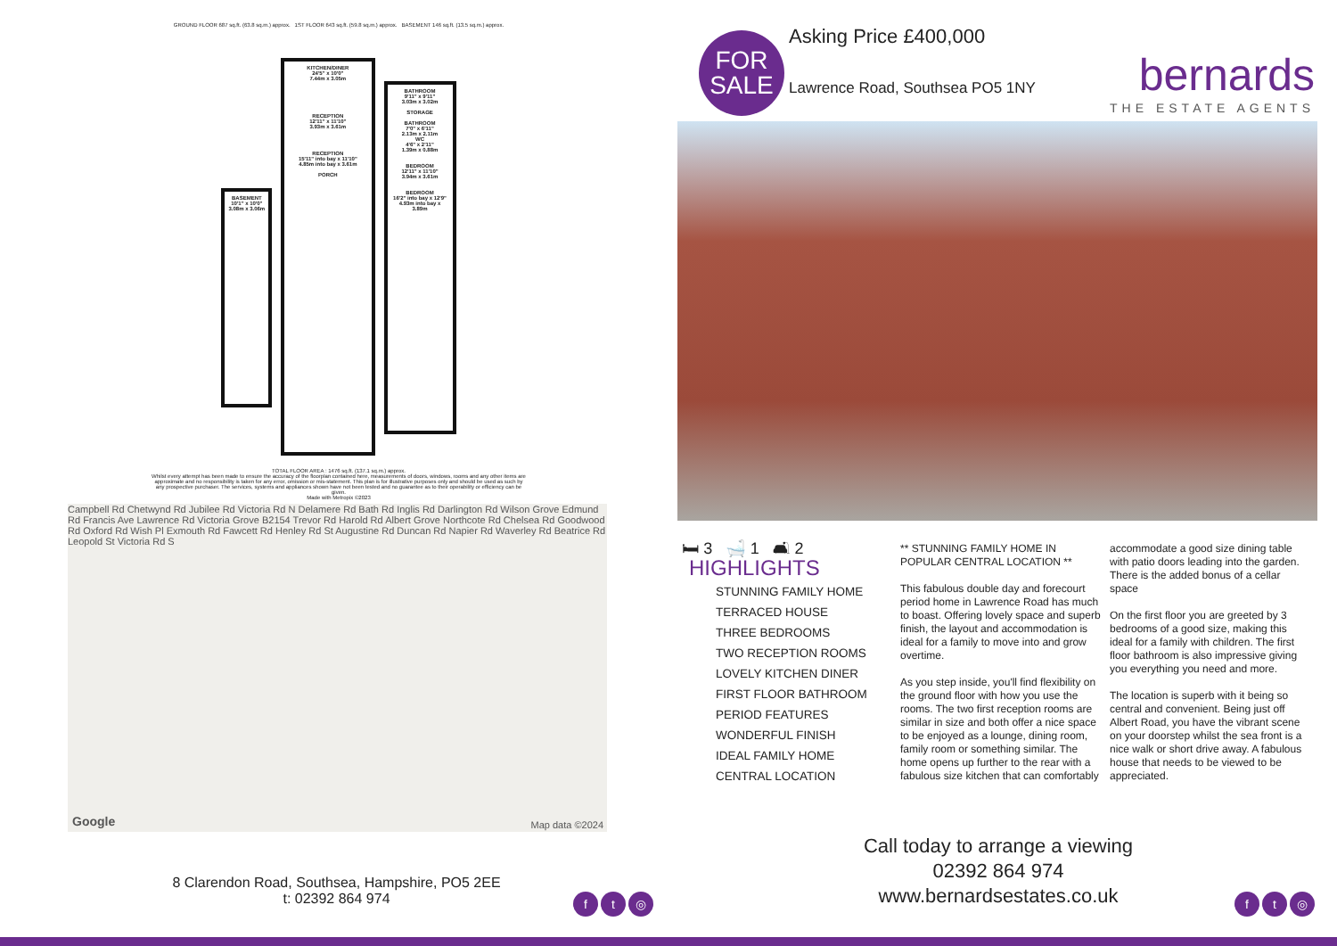GROUND FLOOR 687 sq.ft. (63.8 sq.m.) approx. 1ST FLOOR 643 sq.ft. (59.8 sq.m.) approx. BASEMENT 146 sq.ft. (13.5 sq.m.) approx.
BASEMENT
10'1" x 10'0"
3.08m x 3.06m KITCHEN/DINER
24'5" x 10'0"
7.44m x 3.05m
RECEPTION
12'11" x 11'10"
3.93m x 3.61m
RECEPTION
15'11" into bay x 11'10"
4.85m into bay x 3.61m
PORCH BATHROOM
9'11" x 9'11"
3.03m x 3.02m
STORAGE
BATHROOM
7'0" x 6'11"
2.13m x 2.11m
WC
4'6" x 2'11"
1.39m x 0.88m
BEDROOM
12'11" x 11'10"
3.94m x 3.61m
BEDROOM
16'2" into bay x 12'9"
4.93m into bay x 3.89m
TOTAL FLOOR AREA : 1476 sq.ft. (137.1 sq.m.) approx.
Whilst every attempt has been made to ensure the accuracy of the floorplan contained here, measurements of doors, windows, rooms and any other items are approximate and no responsibility is taken for any error, omission or mis-statement. This plan is for illustrative purposes only and should be used as such by any prospective purchaser. The services, systems and appliances shown have not been tested and no guarantee as to their operability or efficiency can be given.
Made with Metropix ©2023
Campbell Rd Chetwynd Rd Jubilee Rd Victoria Rd N Delamere Rd Bath Rd Inglis Rd Darlington Rd Wilson Grove Edmund Rd Francis Ave Lawrence Rd Victoria Grove B2154 Trevor Rd Harold Rd Albert Grove Northcote Rd Chelsea Rd Goodwood Rd Oxford Rd Wish Pl Exmouth Rd Fawcett Rd Henley Rd St Augustine Rd Duncan Rd Napier Rd Waverley Rd Beatrice Rd Leopold St Victoria Rd S
Google Map data ©2024
8 Clarendon Road, Southsea, Hampshire, PO5 2EE
t: 02392 864 974
ft ◎
FOR
SALE
Asking Price £400,000
Lawrence Road, Southsea PO5 1NY
bernards
THE ESTATE AGENTS
🛏 3 🛁 1 🛋 2
HIGHLIGHTS
STUNNING FAMILY HOME
TERRACED HOUSE
THREE BEDROOMS
TWO RECEPTION ROOMS
LOVELY KITCHEN DINER
FIRST FLOOR BATHROOM
PERIOD FEATURES
WONDERFUL FINISH
IDEAL FAMILY HOME
CENTRAL LOCATION
** STUNNING FAMILY HOME IN POPULAR CENTRAL LOCATION **
This fabulous double day and forecourt period home in Lawrence Road has much to boast. Offering lovely space and superb finish, the layout and accommodation is ideal for a family to move into and grow overtime.
As you step inside, you'll find flexibility on the ground floor with how you use the rooms. The two first reception rooms are similar in size and both offer a nice space to be enjoyed as a lounge, dining room, family room or something similar. The home opens up further to the rear with a fabulous size kitchen that can comfortably
accommodate a good size dining table with patio doors leading into the garden. There is the added bonus of a cellar space
On the first floor you are greeted by 3 bedrooms of a good size, making this ideal for a family with children. The first floor bathroom is also impressive giving you everything you need and more.
The location is superb with it being so central and convenient. Being just off Albert Road, you have the vibrant scene on your doorstep whilst the sea front is a nice walk or short drive away. A fabulous house that needs to be viewed to be appreciated.
Call today to arrange a viewing
02392 864 974
www.bernardsestates.co.uk
ft ◎